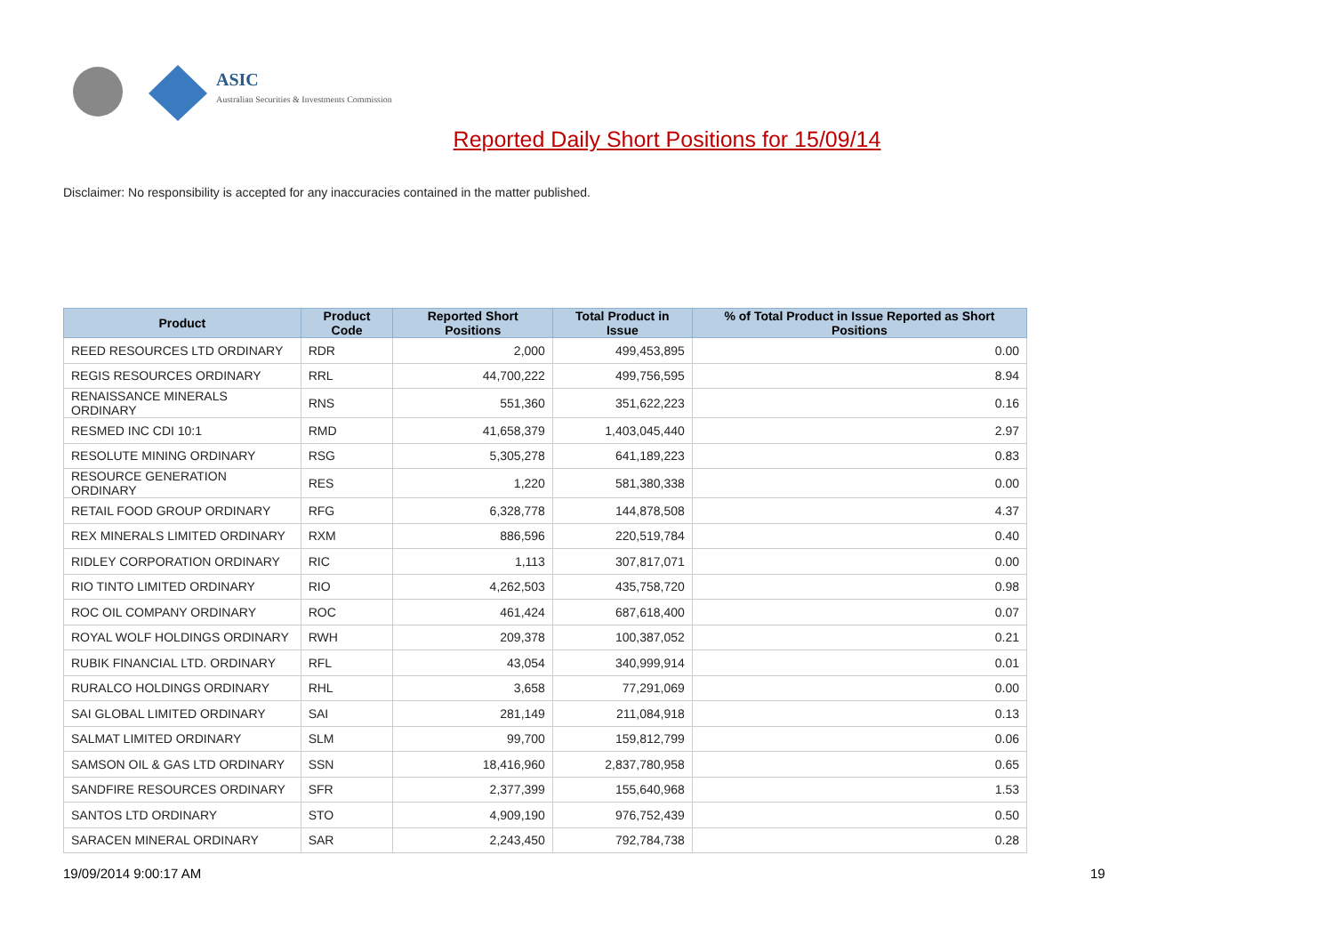ASIC
Australian Securities & Investments Commission
Reported Daily Short Positions for 15/09/14
Disclaimer: No responsibility is accepted for any inaccuracies contained in the matter published.
| Product | Product Code | Reported Short Positions | Total Product in Issue | % of Total Product in Issue Reported as Short Positions |
| --- | --- | --- | --- | --- |
| REED RESOURCES LTD ORDINARY | RDR | 2,000 | 499,453,895 | 0.00 |
| REGIS RESOURCES ORDINARY | RRL | 44,700,222 | 499,756,595 | 8.94 |
| RENAISSANCE MINERALS ORDINARY | RNS | 551,360 | 351,622,223 | 0.16 |
| RESMED INC CDI 10:1 | RMD | 41,658,379 | 1,403,045,440 | 2.97 |
| RESOLUTE MINING ORDINARY | RSG | 5,305,278 | 641,189,223 | 0.83 |
| RESOURCE GENERATION ORDINARY | RES | 1,220 | 581,380,338 | 0.00 |
| RETAIL FOOD GROUP ORDINARY | RFG | 6,328,778 | 144,878,508 | 4.37 |
| REX MINERALS LIMITED ORDINARY | RXM | 886,596 | 220,519,784 | 0.40 |
| RIDLEY CORPORATION ORDINARY | RIC | 1,113 | 307,817,071 | 0.00 |
| RIO TINTO LIMITED ORDINARY | RIO | 4,262,503 | 435,758,720 | 0.98 |
| ROC OIL COMPANY ORDINARY | ROC | 461,424 | 687,618,400 | 0.07 |
| ROYAL WOLF HOLDINGS ORDINARY | RWH | 209,378 | 100,387,052 | 0.21 |
| RUBIK FINANCIAL LTD. ORDINARY | RFL | 43,054 | 340,999,914 | 0.01 |
| RURALCO HOLDINGS ORDINARY | RHL | 3,658 | 77,291,069 | 0.00 |
| SAI GLOBAL LIMITED ORDINARY | SAI | 281,149 | 211,084,918 | 0.13 |
| SALMAT LIMITED ORDINARY | SLM | 99,700 | 159,812,799 | 0.06 |
| SAMSON OIL & GAS LTD ORDINARY | SSN | 18,416,960 | 2,837,780,958 | 0.65 |
| SANDFIRE RESOURCES ORDINARY | SFR | 2,377,399 | 155,640,968 | 1.53 |
| SANTOS LTD ORDINARY | STO | 4,909,190 | 976,752,439 | 0.50 |
| SARACEN MINERAL ORDINARY | SAR | 2,243,450 | 792,784,738 | 0.28 |
19/09/2014 9:00:17 AM 19